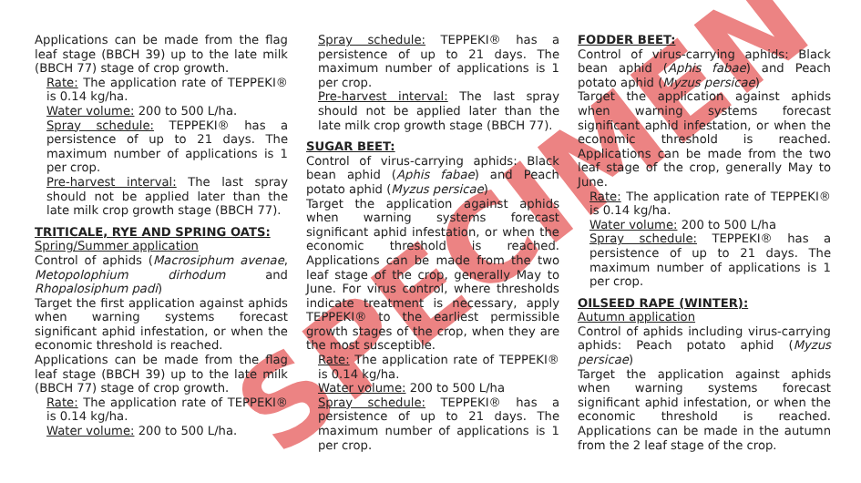SPECIMEN
Applications can be made from the flag leaf stage (BBCH 39) up to the late milk (BBCH 77) stage of crop growth.
Rate: The application rate of TEPPEKI® is 0.14 kg/ha.
Water volume: 200 to 500 L/ha.
Spray schedule: TEPPEKI® has a persistence of up to 21 days. The maximum number of applications is 1 per crop.
Pre-harvest interval: The last spray should not be applied later than the late milk crop growth stage (BBCH 77).
TRITICALE, RYE AND SPRING OATS:
Spring/Summer application
Control of aphids (Macrosiphum avenae, Metopolophium dirhodum and Rhopalosiphum padi)
Target the first application against aphids when warning systems forecast significant aphid infestation, or when the economic threshold is reached.
Applications can be made from the flag leaf stage (BBCH 39) up to the late milk (BBCH 77) stage of crop growth.
Rate: The application rate of TEPPEKI® is 0.14 kg/ha.
Water volume: 200 to 500 L/ha.
Spray schedule: TEPPEKI® has a persistence of up to 21 days. The maximum number of applications is 1 per crop.
Pre-harvest interval: The last spray should not be applied later than the late milk crop growth stage (BBCH 77).
SUGAR BEET:
Control of virus-carrying aphids: Black bean aphid (Aphis fabae) and Peach potato aphid (Myzus persicae)
Target the application against aphids when warning systems forecast significant aphid infestation, or when the economic threshold is reached. Applications can be made from the two leaf stage of the crop, generally May to June. For virus control, where thresholds indicate treatment is necessary, apply TEPPEKI® to the earliest permissible growth stages of the crop, when they are the most susceptible.
Rate: The application rate of TEPPEKI® is 0.14 kg/ha.
Water volume: 200 to 500 L/ha
Spray schedule: TEPPEKI® has a persistence of up to 21 days. The maximum number of applications is 1 per crop.
FODDER BEET:
Control of virus-carrying aphids: Black bean aphid (Aphis fabae) and Peach potato aphid (Myzus persicae)
Target the application against aphids when warning systems forecast significant aphid infestation, or when the economic threshold is reached. Applications can be made from the two leaf stage of the crop, generally May to June.
Rate: The application rate of TEPPEKI® is 0.14 kg/ha.
Water volume: 200 to 500 L/ha
Spray schedule: TEPPEKI® has a persistence of up to 21 days. The maximum number of applications is 1 per crop.
OILSEED RAPE (WINTER):
Autumn application
Control of aphids including virus-carrying aphids: Peach potato aphid (Myzus persicae)
Target the application against aphids when warning systems forecast significant aphid infestation, or when the economic threshold is reached. Applications can be made in the autumn from the 2 leaf stage of the crop.